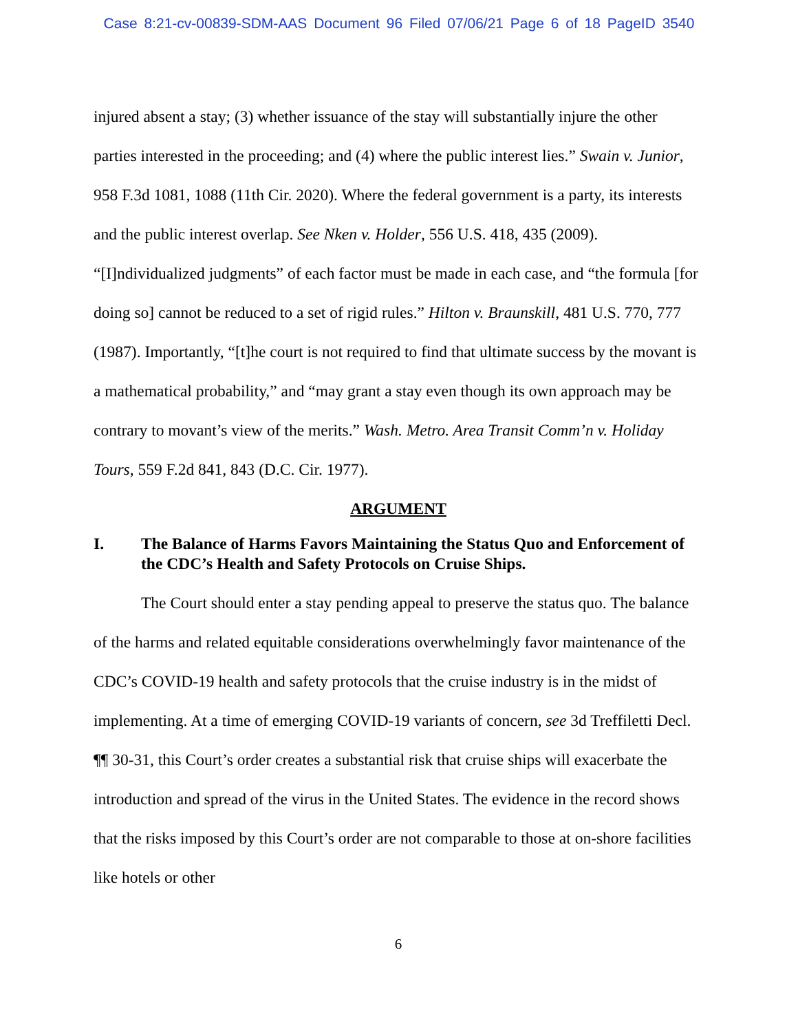Case 8:21-cv-00839-SDM-AAS Document 96 Filed 07/06/21 Page 6 of 18 PageID 3540
injured absent a stay; (3) whether issuance of the stay will substantially injure the other parties interested in the proceeding; and (4) where the public interest lies.” Swain v. Junior, 958 F.3d 1081, 1088 (11th Cir. 2020). Where the federal government is a party, its interests and the public interest overlap. See Nken v. Holder, 556 U.S. 418, 435 (2009). “[I]ndividualized judgments” of each factor must be made in each case, and “the formula [for doing so] cannot be reduced to a set of rigid rules.” Hilton v. Braunskill, 481 U.S. 770, 777 (1987). Importantly, “[t]he court is not required to find that ultimate success by the movant is a mathematical probability,” and “may grant a stay even though its own approach may be contrary to movant’s view of the merits.” Wash. Metro. Area Transit Comm’n v. Holiday Tours, 559 F.2d 841, 843 (D.C. Cir. 1977).
ARGUMENT
I. The Balance of Harms Favors Maintaining the Status Quo and Enforcement of the CDC’s Health and Safety Protocols on Cruise Ships.
The Court should enter a stay pending appeal to preserve the status quo. The balance of the harms and related equitable considerations overwhelmingly favor maintenance of the CDC’s COVID-19 health and safety protocols that the cruise industry is in the midst of implementing. At a time of emerging COVID-19 variants of concern, see 3d Treffiletti Decl. ¶¶ 30-31, this Court’s order creates a substantial risk that cruise ships will exacerbate the introduction and spread of the virus in the United States. The evidence in the record shows that the risks imposed by this Court’s order are not comparable to those at on-shore facilities like hotels or other
6